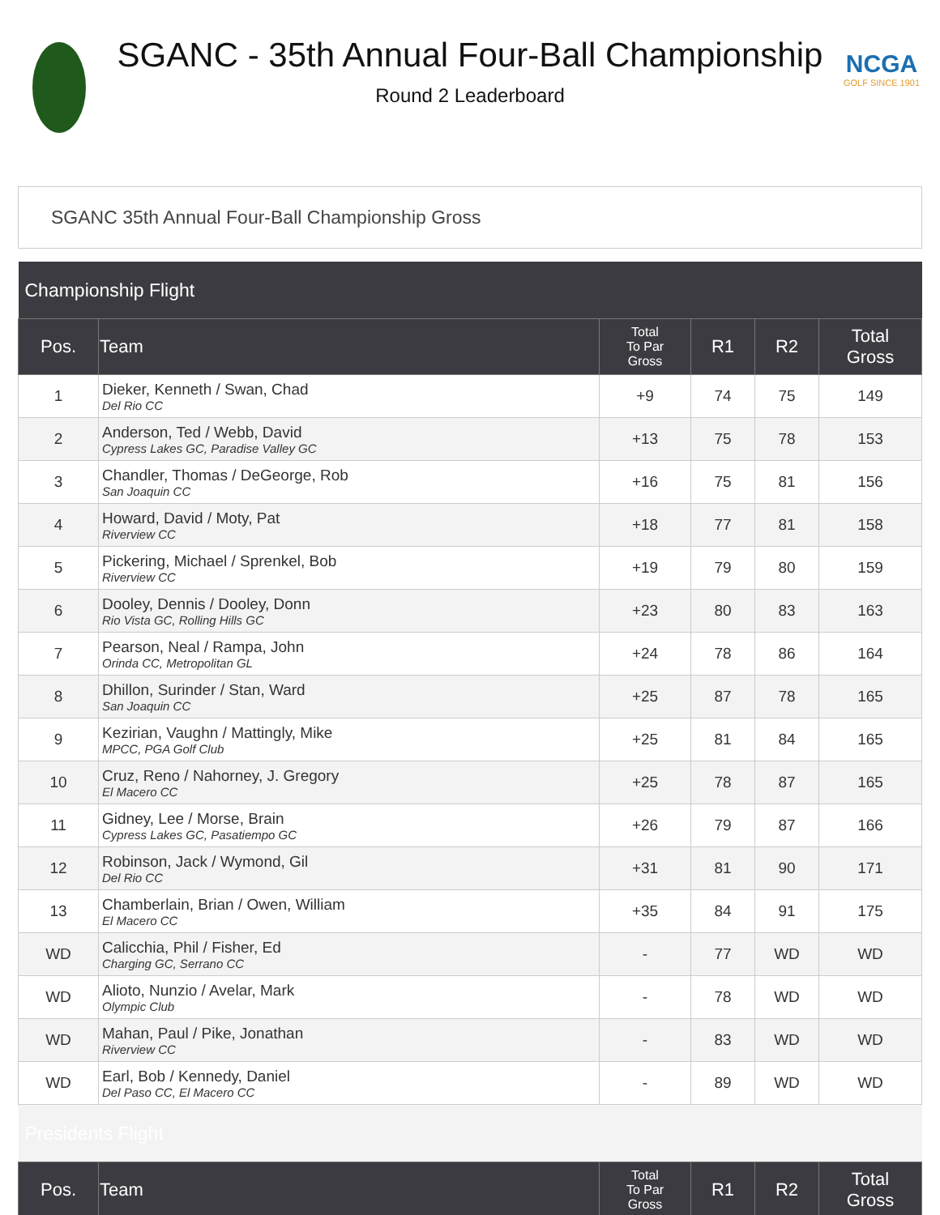NCGA
GOLF SINCE 1901
SGANC - 35th Annual Four-Ball Championship
Round 2 Leaderboard
SGANC 35th Annual Four-Ball Championship Gross
| Championship Flight | | | | | |
| Pos. | Team | Total To Par Gross | R1 | R2 | Total Gross |
| 1 | Dieker, Kenneth / Swan, Chad Del Rio CC | +9 | 74 | 75 | 149 |
| 2 | Anderson, Ted / Webb, David Cypress Lakes GC, Paradise Valley GC | +13 | 75 | 78 | 153 |
| 3 | Chandler, Thomas / DeGeorge, Rob San Joaquin CC | +16 | 75 | 81 | 156 |
| 4 | Howard, David / Moty, Pat Riverview CC | +18 | 77 | 81 | 158 |
| 5 | Pickering, Michael / Sprenkel, Bob Riverview CC | +19 | 79 | 80 | 159 |
| 6 | Dooley, Dennis / Dooley, Donn Rio Vista GC, Rolling Hills GC | +23 | 80 | 83 | 163 |
| 7 | Pearson, Neal / Rampa, John Orinda CC, Metropolitan GL | +24 | 78 | 86 | 164 |
| 8 | Dhillon, Surinder / Stan, Ward San Joaquin CC | +25 | 87 | 78 | 165 |
| 9 | Kezirian, Vaughn / Mattingly, Mike MPCC, PGA Golf Club | +25 | 81 | 84 | 165 |
| 10 | Cruz, Reno / Nahorney, J. Gregory El Macero CC | +25 | 78 | 87 | 165 |
| 11 | Gidney, Lee / Morse, Brain Cypress Lakes GC, Pasatiempo GC | +26 | 79 | 87 | 166 |
| 12 | Robinson, Jack / Wymond, Gil Del Rio CC | +31 | 81 | 90 | 171 |
| 13 | Chamberlain, Brian / Owen, William El Macero CC | +35 | 84 | 91 | 175 |
| WD | Calicchia, Phil / Fisher, Ed Charging GC, Serrano CC | - | 77 | WD | WD |
| WD | Alioto, Nunzio / Avelar, Mark Olympic Club | - | 78 | WD | WD |
| WD | Mahan, Paul / Pike, Jonathan Riverview CC | - | 83 | WD | WD |
| WD | Earl, Bob / Kennedy, Daniel Del Paso CC, El Macero CC | - | 89 | WD | WD |
| Presidents Flight | | | | | |
| Pos. | Team | Total To Par Gross | R1 | R2 | Total Gross |